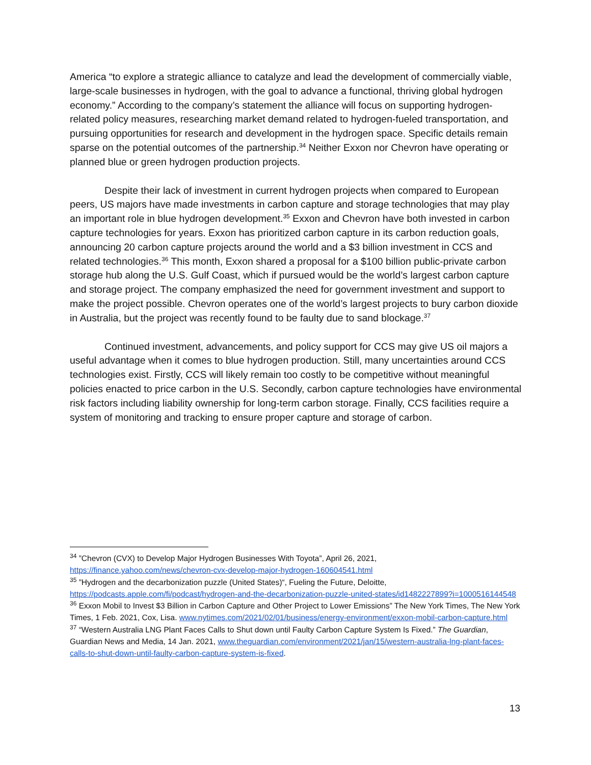America “to explore a strategic alliance to catalyze and lead the development of commercially viable, large-scale businesses in hydrogen, with the goal to advance a functional, thriving global hydrogen economy.” According to the company’s statement the alliance will focus on supporting hydrogen-related policy measures, researching market demand related to hydrogen-fueled transportation, and pursuing opportunities for research and development in the hydrogen space. Specific details remain sparse on the potential outcomes of the partnership.<sup>34</sup> Neither Exxon nor Chevron have operating or planned blue or green hydrogen production projects.
Despite their lack of investment in current hydrogen projects when compared to European peers, US majors have made investments in carbon capture and storage technologies that may play an important role in blue hydrogen development.<sup>35</sup> Exxon and Chevron have both invested in carbon capture technologies for years. Exxon has prioritized carbon capture in its carbon reduction goals, announcing 20 carbon capture projects around the world and a $3 billion investment in CCS and related technologies.<sup>36</sup> This month, Exxon shared a proposal for a $100 billion public-private carbon storage hub along the U.S. Gulf Coast, which if pursued would be the world’s largest carbon capture and storage project. The company emphasized the need for government investment and support to make the project possible. Chevron operates one of the world’s largest projects to bury carbon dioxide in Australia, but the project was recently found to be faulty due to sand blockage.<sup>37</sup>
Continued investment, advancements, and policy support for CCS may give US oil majors a useful advantage when it comes to blue hydrogen production. Still, many uncertainties around CCS technologies exist. Firstly, CCS will likely remain too costly to be competitive without meaningful policies enacted to price carbon in the U.S. Secondly, carbon capture technologies have environmental risk factors including liability ownership for long-term carbon storage. Finally, CCS facilities require a system of monitoring and tracking to ensure proper capture and storage of carbon.
<sup>34</sup> ”Chevron (CVX) to Develop Major Hydrogen Businesses With Toyota”, April 26, 2021, https://finance.yahoo.com/news/chevron-cvx-develop-major-hydrogen-160604541.html
<sup>35</sup> ”Hydrogen and the decarbonization puzzle (United States)“, Fueling the Future, Deloitte, https://podcasts.apple.com/fi/podcast/hydrogen-and-the-decarbonization-puzzle-united-states/id1482227899?i=1000516144548
<sup>36</sup> Exxon Mobil to Invest $3 Billion in Carbon Capture and Other Project to Lower Emissions” The New York Times, The New York Times, 1 Feb. 2021, Cox, Lisa. www.nytimes.com/2021/02/01/business/energy-environment/exxon-mobil-carbon-capture.html
<sup>37</sup> “Western Australia LNG Plant Faces Calls to Shut down until Faulty Carbon Capture System Is Fixed.” The Guardian, Guardian News and Media, 14 Jan. 2021, www.theguardian.com/environment/2021/jan/15/western-australia-lng-plant-faces-calls-to-shut-down-until-faulty-carbon-capture-system-is-fixed.
13